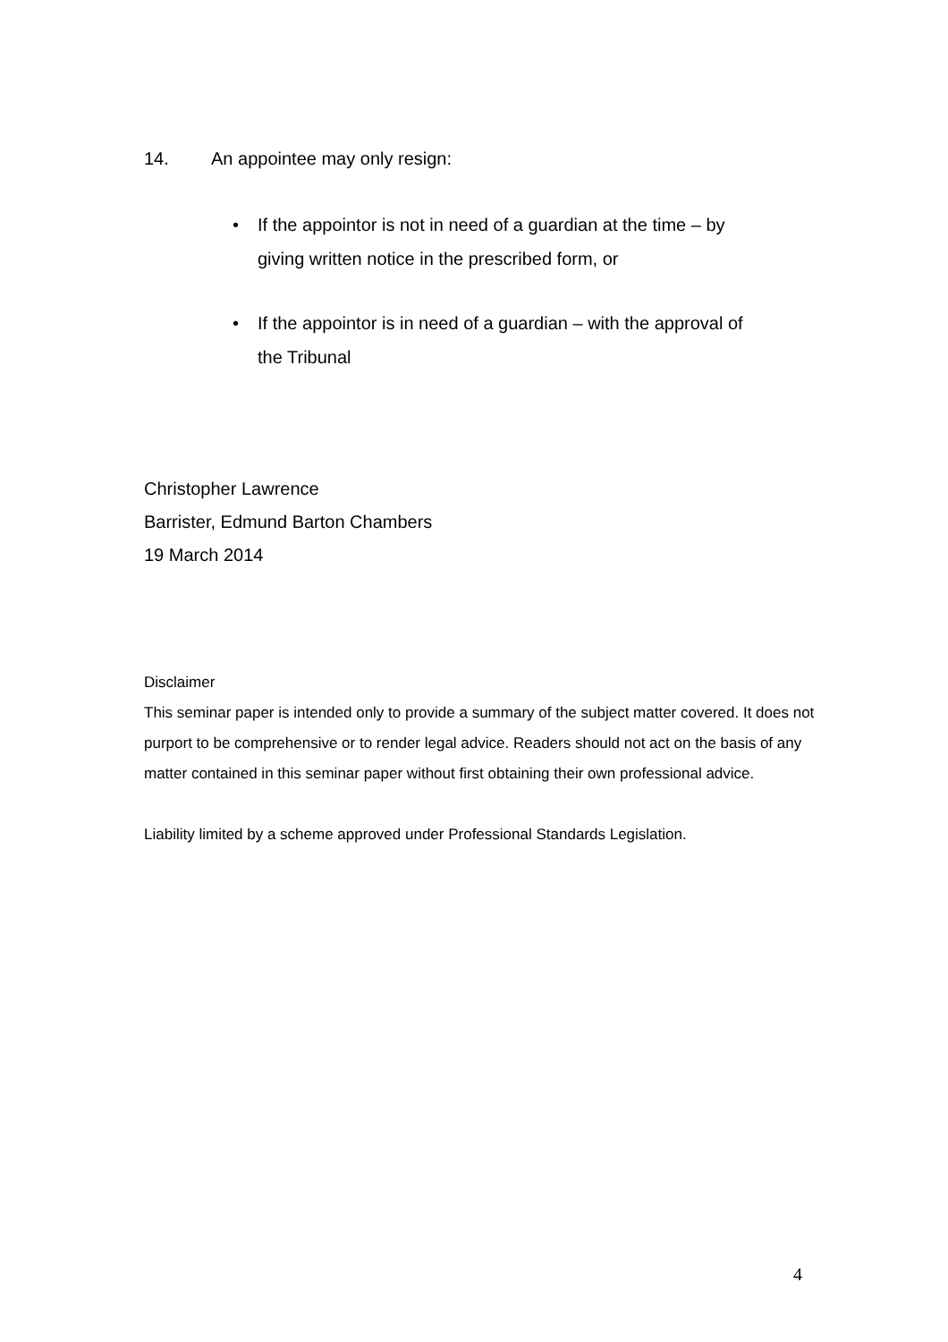14. An appointee may only resign:
• If the appointor is not in need of a guardian at the time – by giving written notice in the prescribed form, or
• If the appointor is in need of a guardian – with the approval of the Tribunal
Christopher Lawrence
Barrister, Edmund Barton Chambers
19 March 2014
Disclaimer
This seminar paper is intended only to provide a summary of the subject matter covered. It does not purport to be comprehensive or to render legal advice. Readers should not act on the basis of any matter contained in this seminar paper without first obtaining their own professional advice.
Liability limited by a scheme approved under Professional Standards Legislation.
4